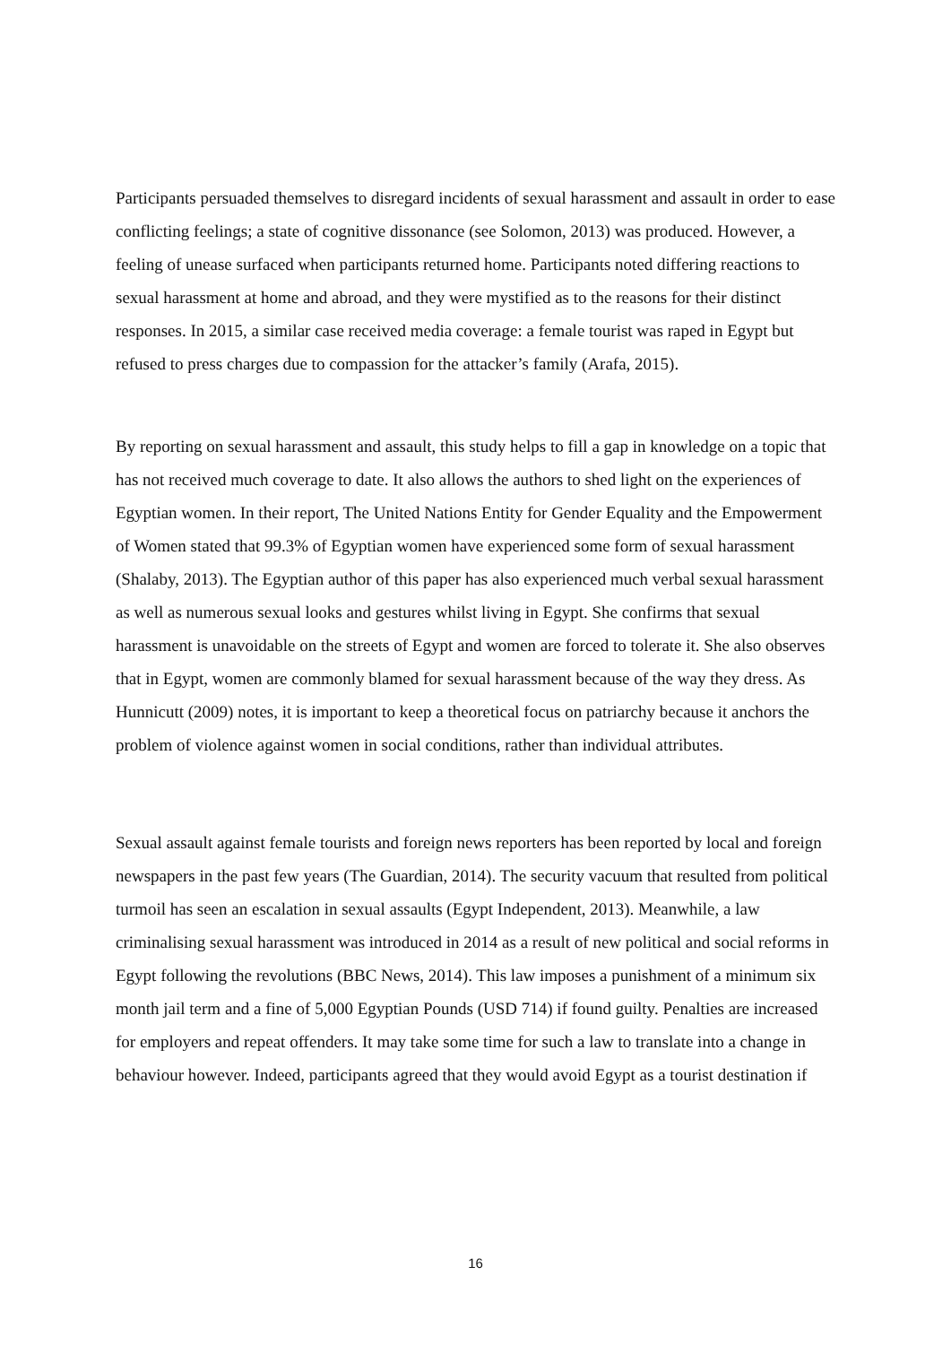Participants persuaded themselves to disregard incidents of sexual harassment and assault in order to ease conflicting feelings; a state of cognitive dissonance (see Solomon, 2013) was produced. However, a feeling of unease surfaced when participants returned home. Participants noted differing reactions to sexual harassment at home and abroad, and they were mystified as to the reasons for their distinct responses. In 2015, a similar case received media coverage: a female tourist was raped in Egypt but refused to press charges due to compassion for the attacker’s family (Arafa, 2015).
By reporting on sexual harassment and assault, this study helps to fill a gap in knowledge on a topic that has not received much coverage to date. It also allows the authors to shed light on the experiences of Egyptian women. In their report, The United Nations Entity for Gender Equality and the Empowerment of Women stated that 99.3% of Egyptian women have experienced some form of sexual harassment (Shalaby, 2013). The Egyptian author of this paper has also experienced much verbal sexual harassment as well as numerous sexual looks and gestures whilst living in Egypt. She confirms that sexual harassment is unavoidable on the streets of Egypt and women are forced to tolerate it. She also observes that in Egypt, women are commonly blamed for sexual harassment because of the way they dress. As Hunnicutt (2009) notes, it is important to keep a theoretical focus on patriarchy because it anchors the problem of violence against women in social conditions, rather than individual attributes.
Sexual assault against female tourists and foreign news reporters has been reported by local and foreign newspapers in the past few years (The Guardian, 2014). The security vacuum that resulted from political turmoil has seen an escalation in sexual assaults (Egypt Independent, 2013). Meanwhile, a law criminalising sexual harassment was introduced in 2014 as a result of new political and social reforms in Egypt following the revolutions (BBC News, 2014). This law imposes a punishment of a minimum six month jail term and a fine of 5,000 Egyptian Pounds (USD 714) if found guilty. Penalties are increased for employers and repeat offenders. It may take some time for such a law to translate into a change in behaviour however. Indeed, participants agreed that they would avoid Egypt as a tourist destination if
16